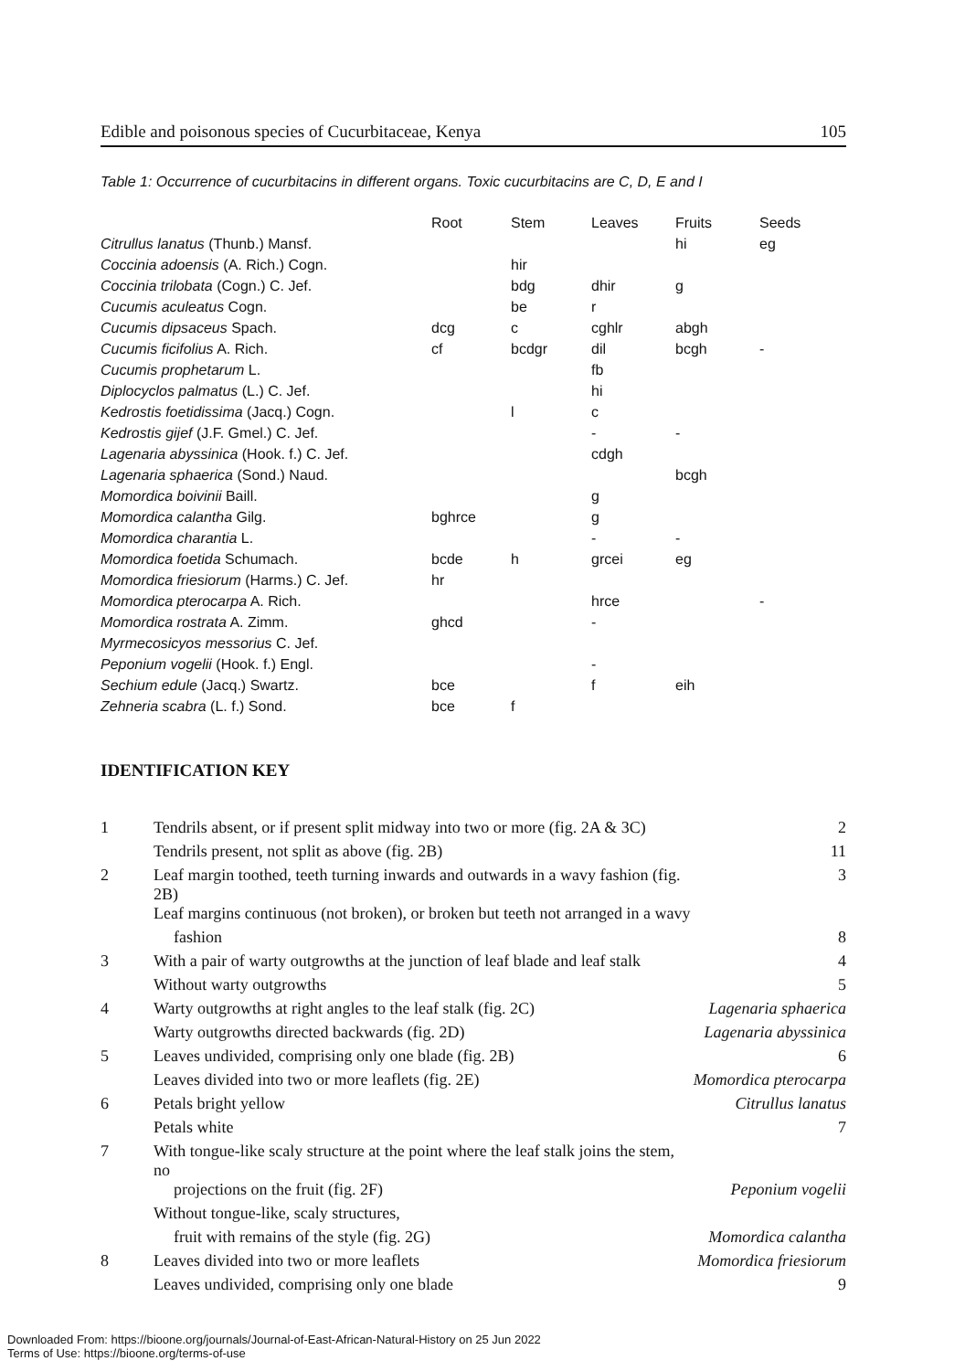Edible and poisonous species of Cucurbitaceae, Kenya 105
Table 1: Occurrence of cucurbitacins in different organs. Toxic cucurbitacins are C, D, E and I
| | Root | Stem | Leaves | Fruits | Seeds |
| --- | --- | --- | --- | --- | --- |
| Citrullus lanatus (Thunb.) Mansf. | | | | hi | eg |
| Coccinia adoensis (A. Rich.) Cogn. | | hir | | | |
| Coccinia trilobata (Cogn.) C. Jef. | | bdg | dhir | g | |
| Cucumis aculeatus Cogn. | | be | r | | |
| Cucumis dipsaceus Spach. | dcg | c | cghlr | abgh | |
| Cucumis ficifolius A. Rich. | cf | bcdgr | dil | bcgh | - |
| Cucumis prophetarum L. | | | fb | | |
| Diplocyclos palmatus (L.) C. Jef. | | | hi | | |
| Kedrostis foetidissima (Jacq.) Cogn. | | l | c | | |
| Kedrostis gijef (J.F. Gmel.) C. Jef. | | | - | - | |
| Lagenaria abyssinica (Hook. f.) C. Jef. | | | cdgh | | |
| Lagenaria sphaerica (Sond.) Naud. | | | | bcgh | |
| Momordica boivinii Baill. | | | g | | |
| Momordica calantha Gilg. | bghrce | | g | | |
| Momordica charantia L. | | | - | - | |
| Momordica foetida Schumach. | bcde | h | grcei | eg | |
| Momordica friesiorum (Harms.) C. Jef. | hr | | | | |
| Momordica pterocarpa A. Rich. | | | hrce | | - |
| Momordica rostrata A. Zimm. | ghcd | | - | | |
| Myrmecosicyos messorius C. Jef. | | | | | |
| Peponium vogelii (Hook. f.) Engl. | | | - | | |
| Sechium edule (Jacq.) Swartz. | bce | | f | eih | |
| Zehneria scabra (L. f.) Sond. | bce | f | | | |
IDENTIFICATION KEY
| 1 | Tendrils absent, or if present split midway into two or more (fig. 2A & 3C) | 2 |
| | Tendrils present, not split as above (fig. 2B) | 11 |
| 2 | Leaf margin toothed, teeth turning inwards and outwards in a wavy fashion (fig. 2B) | 3 |
| | Leaf margins continuous (not broken), or broken but teeth not arranged in a wavy | |
| | fashion | 8 |
| 3 | With a pair of warty outgrowths at the junction of leaf blade and leaf stalk | 4 |
| | Without warty outgrowths | 5 |
| 4 | Warty outgrowths at right angles to the leaf stalk (fig. 2C) | Lagenaria sphaerica |
| | Warty outgrowths directed backwards (fig. 2D) | Lagenaria abyssinica |
| 5 | Leaves undivided, comprising only one blade (fig. 2B) | 6 |
| | Leaves divided into two or more leaflets (fig. 2E) | Momordica pterocarpa |
| 6 | Petals bright yellow | Citrullus lanatus |
| | Petals white | 7 |
| 7 | With tongue-like scaly structure at the point where the leaf stalk joins the stem, no | |
| | projections on the fruit (fig. 2F) | Peponium vogelii |
| | Without tongue-like, scaly structures, | |
| | fruit with remains of the style (fig. 2G) | Momordica calantha |
| 8 | Leaves divided into two or more leaflets | Momordica friesiorum |
| | Leaves undivided, comprising only one blade | 9 |
Downloaded From: https://bioone.org/journals/Journal-of-East-African-Natural-History on 25 Jun 2022
Terms of Use: https://bioone.org/terms-of-use